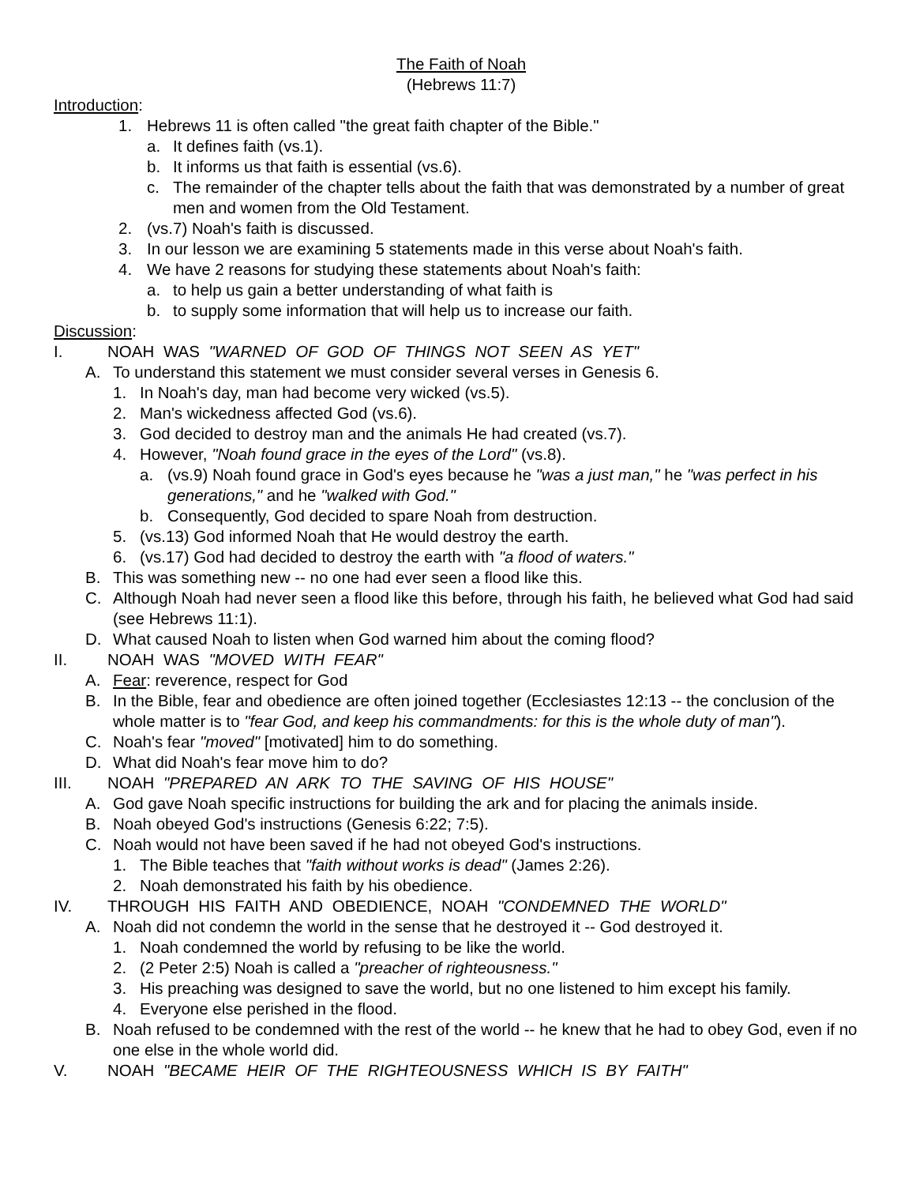The Faith of Noah
(Hebrews 11:7)
Introduction:
1. Hebrews 11 is often called "the great faith chapter of the Bible."
a. It defines faith (vs.1).
b. It informs us that faith is essential (vs.6).
c. The remainder of the chapter tells about the faith that was demonstrated by a number of great men and women from the Old Testament.
2. (vs.7) Noah's faith is discussed.
3. In our lesson we are examining 5 statements made in this verse about Noah's faith.
4. We have 2 reasons for studying these statements about Noah's faith:
a. to help us gain a better understanding of what faith is
b. to supply some information that will help us to increase our faith.
Discussion:
I. NOAH WAS "WARNED OF GOD OF THINGS NOT SEEN AS YET"
A. To understand this statement we must consider several verses in Genesis 6.
1. In Noah's day, man had become very wicked (vs.5).
2. Man's wickedness affected God (vs.6).
3. God decided to destroy man and the animals He had created (vs.7).
4. However, "Noah found grace in the eyes of the Lord" (vs.8).
a. (vs.9) Noah found grace in God's eyes because he "was a just man," he "was perfect in his generations," and he "walked with God."
b. Consequently, God decided to spare Noah from destruction.
5. (vs.13) God informed Noah that He would destroy the earth.
6. (vs.17) God had decided to destroy the earth with "a flood of waters."
B. This was something new -- no one had ever seen a flood like this.
C. Although Noah had never seen a flood like this before, through his faith, he believed what God had said (see Hebrews 11:1).
D. What caused Noah to listen when God warned him about the coming flood?
II. NOAH WAS "MOVED WITH FEAR"
A. Fear: reverence, respect for God
B. In the Bible, fear and obedience are often joined together (Ecclesiastes 12:13 -- the conclusion of the whole matter is to "fear God, and keep his commandments: for this is the whole duty of man").
C. Noah's fear "moved" [motivated] him to do something.
D. What did Noah's fear move him to do?
III. NOAH "PREPARED AN ARK TO THE SAVING OF HIS HOUSE"
A. God gave Noah specific instructions for building the ark and for placing the animals inside.
B. Noah obeyed God's instructions (Genesis 6:22; 7:5).
C. Noah would not have been saved if he had not obeyed God's instructions.
1. The Bible teaches that "faith without works is dead" (James 2:26).
2. Noah demonstrated his faith by his obedience.
IV. THROUGH HIS FAITH AND OBEDIENCE, NOAH "CONDEMNED THE WORLD"
A. Noah did not condemn the world in the sense that he destroyed it -- God destroyed it.
1. Noah condemned the world by refusing to be like the world.
2. (2 Peter 2:5) Noah is called a "preacher of righteousness."
3. His preaching was designed to save the world, but no one listened to him except his family.
4. Everyone else perished in the flood.
B. Noah refused to be condemned with the rest of the world -- he knew that he had to obey God, even if no one else in the whole world did.
V. NOAH "BECAME HEIR OF THE RIGHTEOUSNESS WHICH IS BY FAITH"